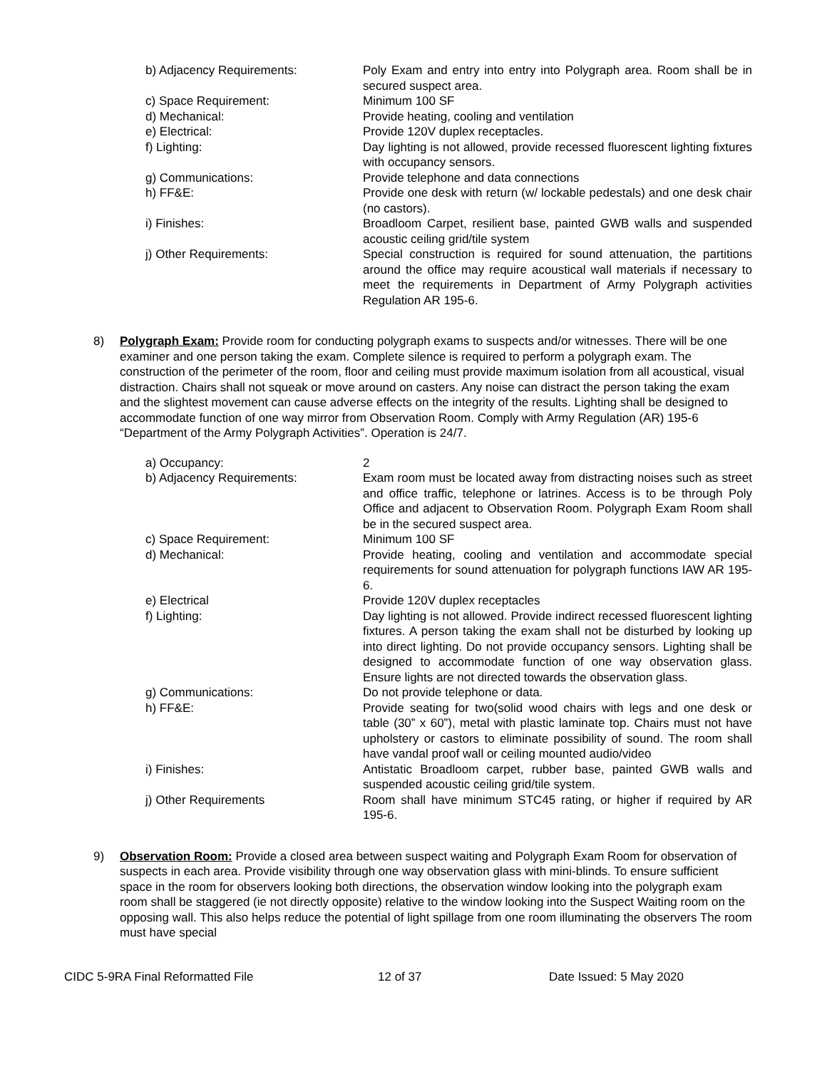b) Adjacency Requirements: Poly Exam and entry into entry into Polygraph area. Room shall be in secured suspect area.
c) Space Requirement: Minimum 100 SF
d) Mechanical: Provide heating, cooling and ventilation
e) Electrical: Provide 120V duplex receptacles.
f) Lighting: Day lighting is not allowed, provide recessed fluorescent lighting fixtures with occupancy sensors.
g) Communications: Provide telephone and data connections
h) FF&E: Provide one desk with return (w/ lockable pedestals) and one desk chair (no castors).
i) Finishes: Broadloom Carpet, resilient base, painted GWB walls and suspended acoustic ceiling grid/tile system
j) Other Requirements: Special construction is required for sound attenuation, the partitions around the office may require acoustical wall materials if necessary to meet the requirements in Department of Army Polygraph activities Regulation AR 195-6.
8) Polygraph Exam: Provide room for conducting polygraph exams to suspects and/or witnesses. There will be one examiner and one person taking the exam. Complete silence is required to perform a polygraph exam. The construction of the perimeter of the room, floor and ceiling must provide maximum isolation from all acoustical, visual distraction. Chairs shall not squeak or move around on casters. Any noise can distract the person taking the exam and the slightest movement can cause adverse effects on the integrity of the results. Lighting shall be designed to accommodate function of one way mirror from Observation Room. Comply with Army Regulation (AR) 195-6 “Department of the Army Polygraph Activities”. Operation is 24/7.
a) Occupancy: 2
b) Adjacency Requirements: Exam room must be located away from distracting noises such as street and office traffic, telephone or latrines. Access is to be through Poly Office and adjacent to Observation Room. Polygraph Exam Room shall be in the secured suspect area.
c) Space Requirement: Minimum 100 SF
d) Mechanical: Provide heating, cooling and ventilation and accommodate special requirements for sound attenuation for polygraph functions IAW AR 195-6.
e) Electrical Provide 120V duplex receptacles
f) Lighting: Day lighting is not allowed. Provide indirect recessed fluorescent lighting fixtures. A person taking the exam shall not be disturbed by looking up into direct lighting. Do not provide occupancy sensors. Lighting shall be designed to accommodate function of one way observation glass. Ensure lights are not directed towards the observation glass.
g) Communications: Do not provide telephone or data.
h) FF&E: Provide seating for two(solid wood chairs with legs and one desk or table (30” x 60”), metal with plastic laminate top. Chairs must not have upholstery or castors to eliminate possibility of sound. The room shall have vandal proof wall or ceiling mounted audio/video
i) Finishes: Antistatic Broadloom carpet, rubber base, painted GWB walls and suspended acoustic ceiling grid/tile system.
j) Other Requirements Room shall have minimum STC45 rating, or higher if required by AR 195-6.
9) Observation Room: Provide a closed area between suspect waiting and Polygraph Exam Room for observation of suspects in each area. Provide visibility through one way observation glass with mini-blinds. To ensure sufficient space in the room for observers looking both directions, the observation window looking into the polygraph exam room shall be staggered (ie not directly opposite) relative to the window looking into the Suspect Waiting room on the opposing wall. This also helps reduce the potential of light spillage from one room illuminating the observers The room must have special
CIDC 5-9RA Final Reformatted File 12 of 37 Date Issued: 5 May 2020